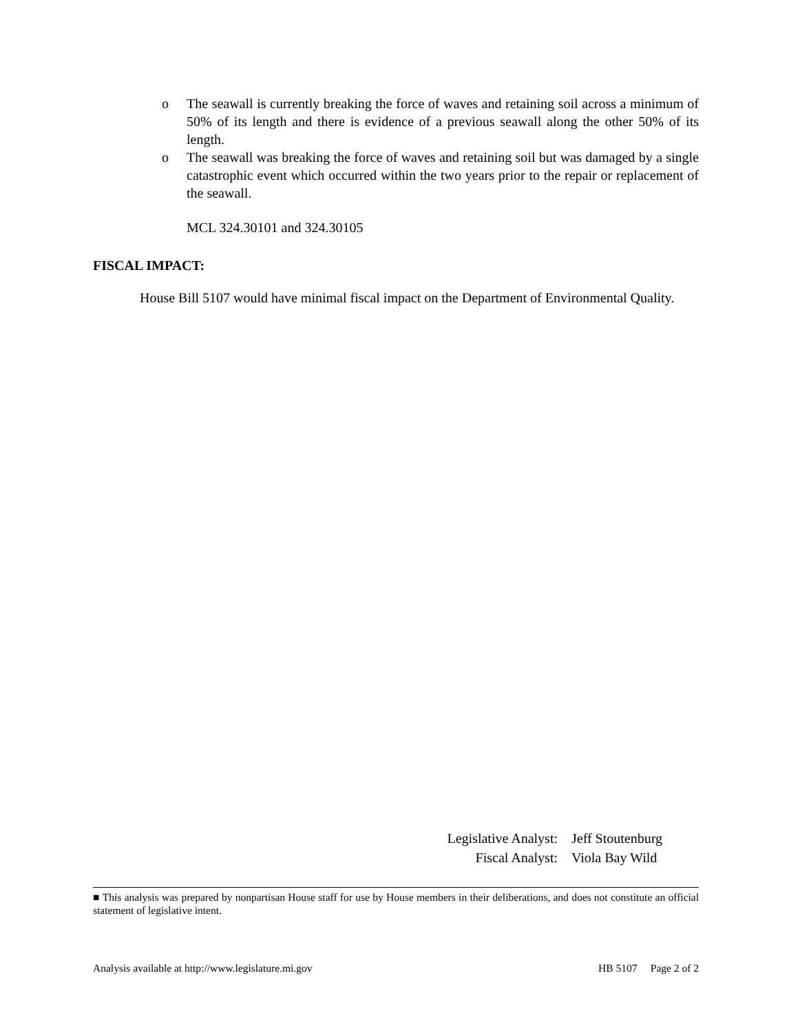o The seawall is currently breaking the force of waves and retaining soil across a minimum of 50% of its length and there is evidence of a previous seawall along the other 50% of its length.
o The seawall was breaking the force of waves and retaining soil but was damaged by a single catastrophic event which occurred within the two years prior to the repair or replacement of the seawall.
MCL 324.30101 and 324.30105
FISCAL IMPACT:
House Bill 5107 would have minimal fiscal impact on the Department of Environmental Quality.
Legislative Analyst: Jeff Stoutenburg
Fiscal Analyst: Viola Bay Wild
■ This analysis was prepared by nonpartisan House staff for use by House members in their deliberations, and does not constitute an official statement of legislative intent.
Analysis available at http://www.legislature.mi.gov HB 5107 Page 2 of 2